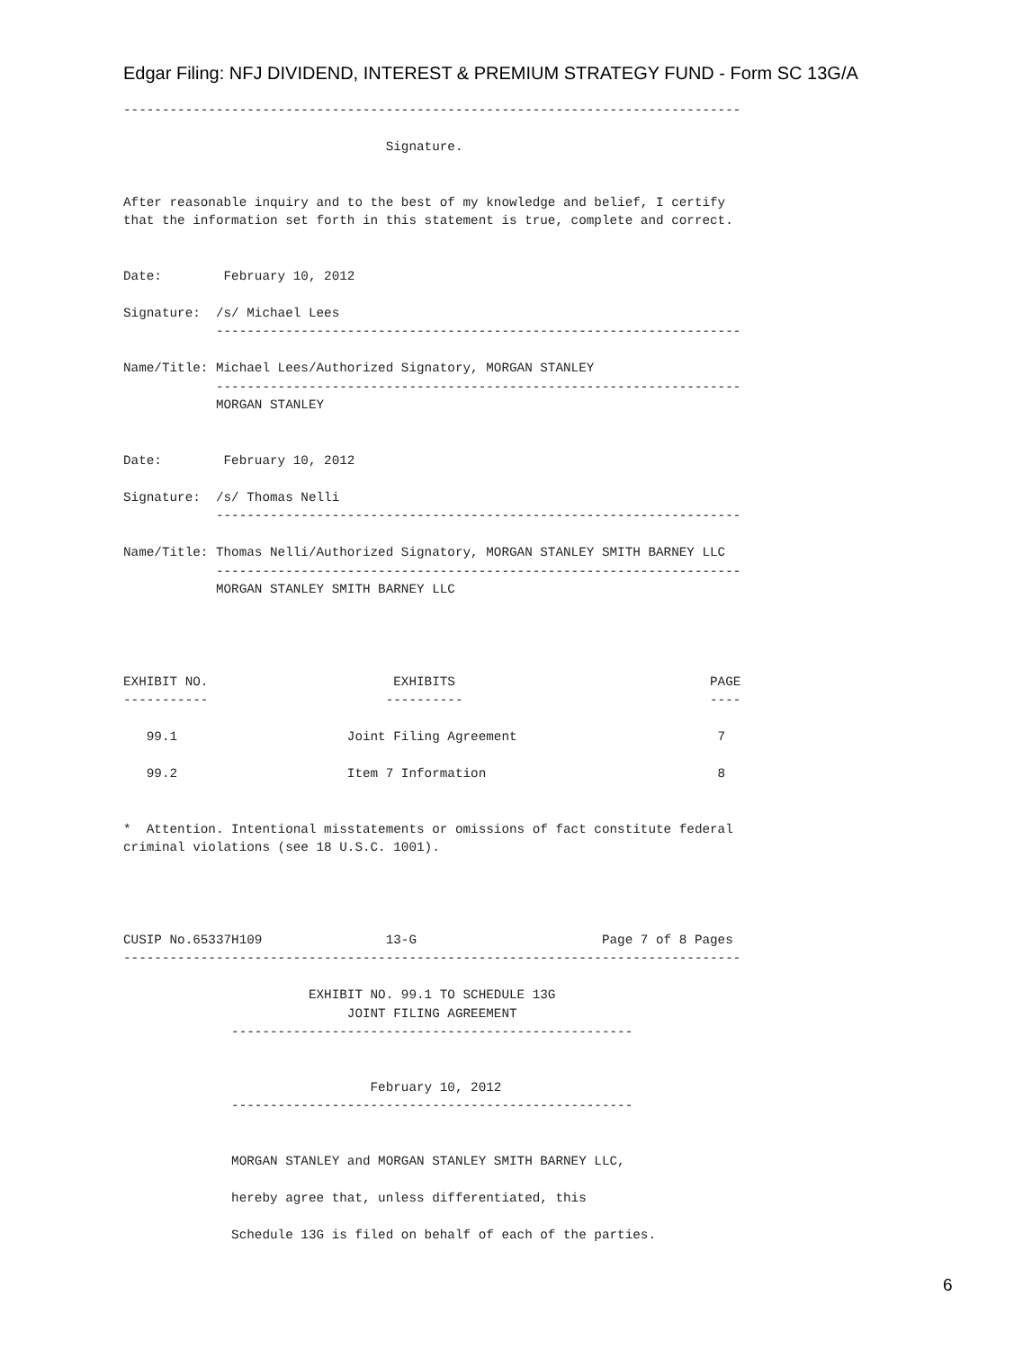Edgar Filing: NFJ DIVIDEND, INTEREST & PREMIUM STRATEGY FUND - Form SC 13G/A
--------------------------------------------------------------------------------

                                  Signature.


After reasonable inquiry and to the best of my knowledge and belief, I certify
that the information set forth in this statement is true, complete and correct.


Date:        February 10, 2012

Signature:  /s/ Michael Lees
            --------------------------------------------------------------------

Name/Title: Michael Lees/Authorized Signatory, MORGAN STANLEY
            --------------------------------------------------------------------
            MORGAN STANLEY


Date:        February 10, 2012

Signature:  /s/ Thomas Nelli
            --------------------------------------------------------------------

Name/Title: Thomas Nelli/Authorized Signatory, MORGAN STANLEY SMITH BARNEY LLC
            --------------------------------------------------------------------
            MORGAN STANLEY SMITH BARNEY LLC




EXHIBIT NO.                        EXHIBITS                                 PAGE
-----------                       ----------                                ----

   99.1                      Joint Filing Agreement                          7

   99.2                      Item 7 Information                              8


*  Attention. Intentional misstatements or omissions of fact constitute federal
criminal violations (see 18 U.S.C. 1001).




CUSIP No.65337H109                13-G                        Page 7 of 8 Pages
--------------------------------------------------------------------------------

                        EXHIBIT NO. 99.1 TO SCHEDULE 13G
                             JOINT FILING AGREEMENT
              ----------------------------------------------------


                                February 10, 2012
              ----------------------------------------------------


              MORGAN STANLEY and MORGAN STANLEY SMITH BARNEY LLC,

              hereby agree that, unless differentiated, this

              Schedule 13G is filed on behalf of each of the parties.
6